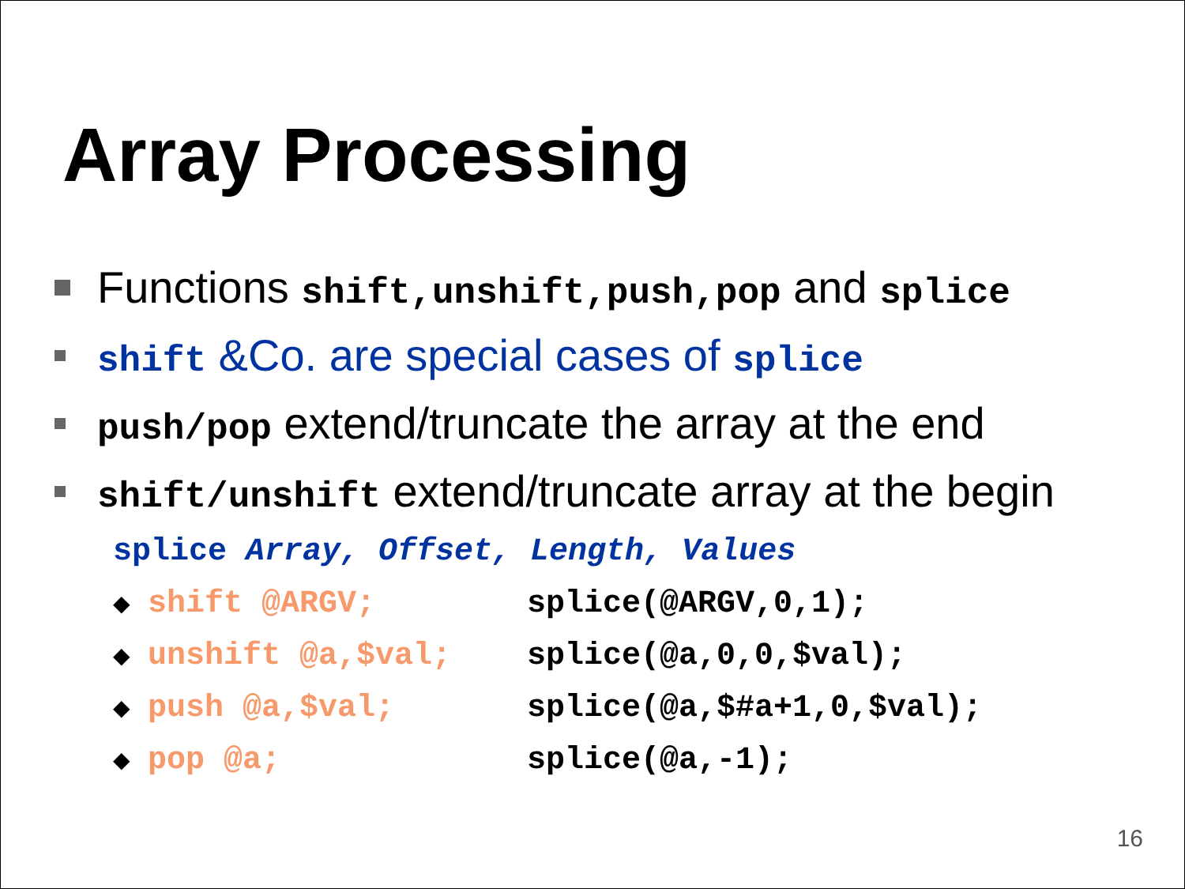Array Processing
Functions shift,unshift,push,pop and splice
shift &Co. are special cases of splice
push/pop extend/truncate the array at the end
shift/unshift extend/truncate array at the begin
splice Array, Offset, Length, Values
◆ shift @ARGV; splice(@ARGV,0,1);
◆ unshift @a,$val; splice(@a,0,0,$val);
◆ push @a,$val; splice(@a,$#a+1,0,$val);
◆ pop @a; splice(@a,-1);
16